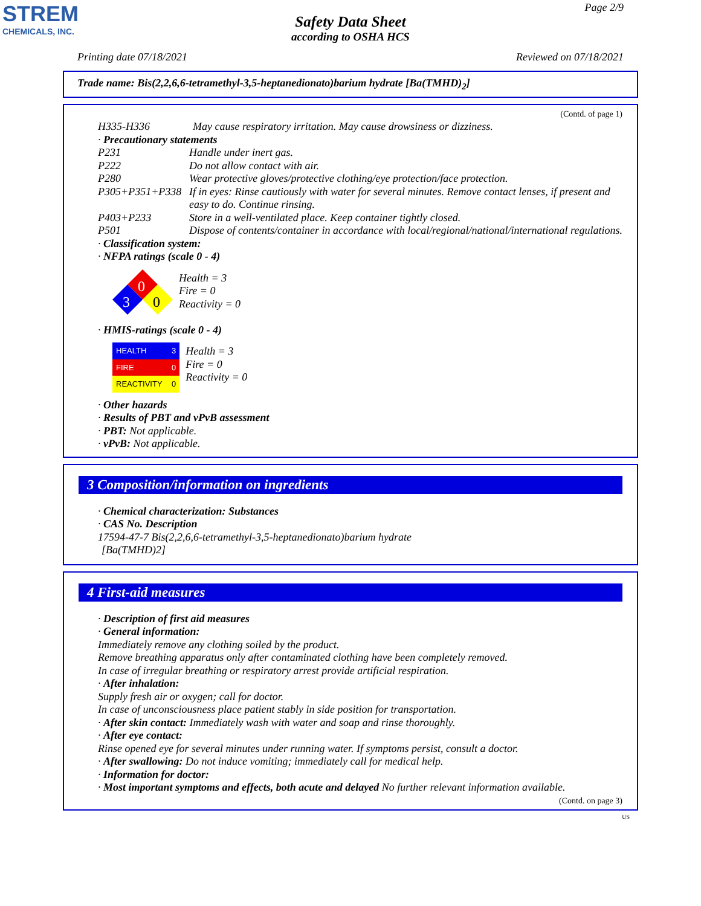STREM
CHEMICALS, INC.
Page 2/9
Safety Data Sheet
according to OSHA HCS
Printing date 07/18/2021 Reviewed on 07/18/2021
Trade name: Bis(2,2,6,6-tetramethyl-3,5-heptanedionato)barium hydrate [Ba(TMHD)<sub>2</sub>]
(Contd. of page 1)
| H335-H336 | May cause respiratory irritation. May cause drowsiness or dizziness. |
· Precautionary statements
| P231 | Handle under inert gas. |
| P222 | Do not allow contact with air. |
| P280 | Wear protective gloves/protective clothing/eye protection/face protection. |
| P305+P351+P338 | If in eyes: Rinse cautiously with water for several minutes. Remove contact lenses, if present and easy to do. Continue rinsing. |
| P403+P233 | Store in a well-ventilated place. Keep container tightly closed. |
| P501 | Dispose of contents/container in accordance with local/regional/national/international regulations. |
· Classification system:
· NFPA ratings (scale 0 - 4)
0
3
0
Health = 3
Fire = 0
Reactivity = 0
· HMIS-ratings (scale 0 - 4)
| HEALTH | 3 |
| FIRE | 0 |
| REACTIVITY | 0 |
Health = 3
Fire = 0
Reactivity = 0
· Other hazards
· Results of PBT and vPvB assessment
· PBT: Not applicable.
· vPvB: Not applicable.
3 Composition/information on ingredients
· Chemical characterization: Substances
· CAS No. Description
17594-47-7 Bis(2,2,6,6-tetramethyl-3,5-heptanedionato)barium hydrate
[Ba(TMHD)2]
4 First-aid measures
· Description of first aid measures
· General information:
Immediately remove any clothing soiled by the product.
Remove breathing apparatus only after contaminated clothing have been completely removed.
In case of irregular breathing or respiratory arrest provide artificial respiration.
· After inhalation:
Supply fresh air or oxygen; call for doctor.
In case of unconsciousness place patient stably in side position for transportation.
· After skin contact: Immediately wash with water and soap and rinse thoroughly.
· After eye contact:
Rinse opened eye for several minutes under running water. If symptoms persist, consult a doctor.
· After swallowing: Do not induce vomiting; immediately call for medical help.
· Information for doctor:
· Most important symptoms and effects, both acute and delayed No further relevant information available.
(Contd. on page 3)
US